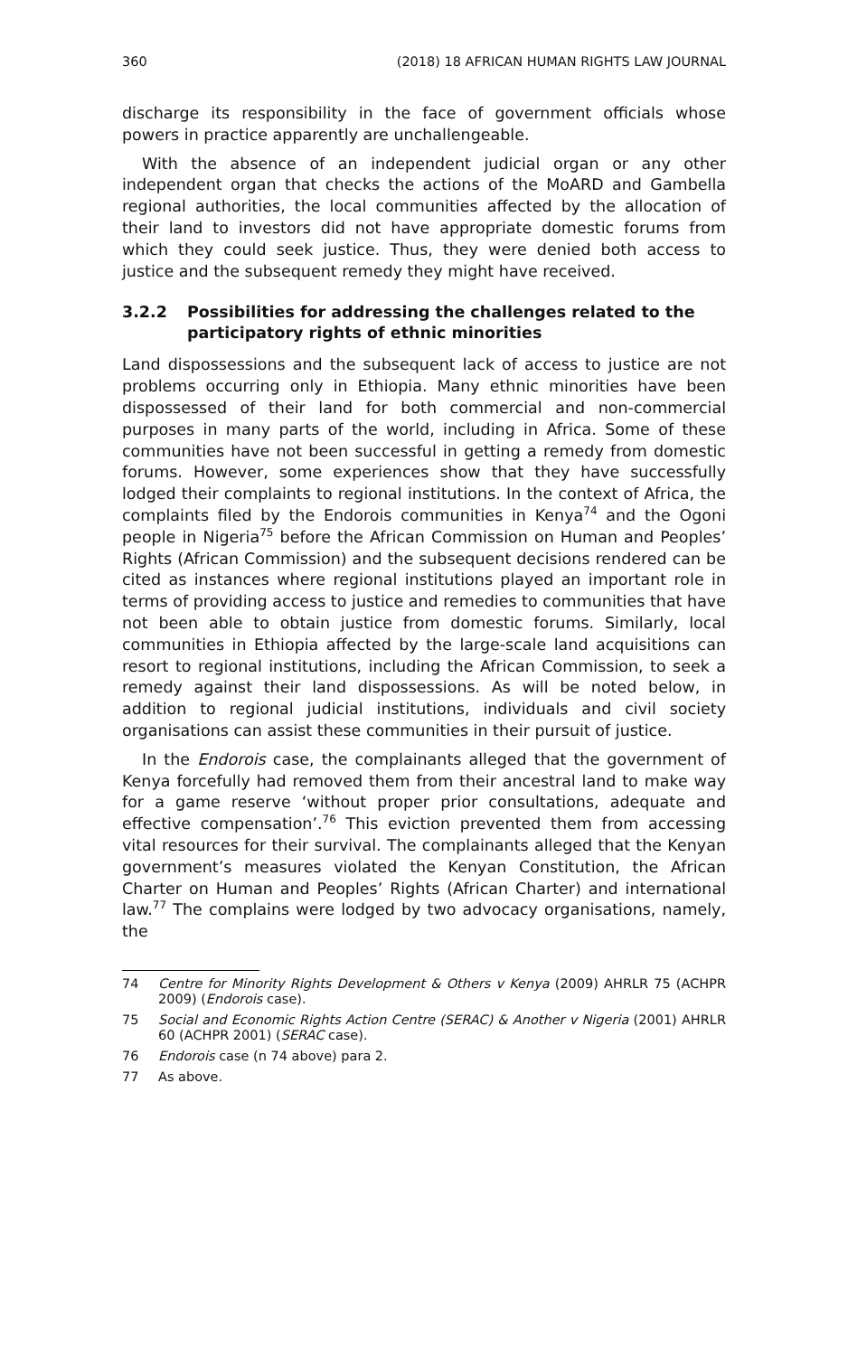360 (2018) 18 AFRICAN HUMAN RIGHTS LAW JOURNAL
discharge its responsibility in the face of government officials whose powers in practice apparently are unchallengeable.
With the absence of an independent judicial organ or any other independent organ that checks the actions of the MoARD and Gambella regional authorities, the local communities affected by the allocation of their land to investors did not have appropriate domestic forums from which they could seek justice. Thus, they were denied both access to justice and the subsequent remedy they might have received.
3.2.2 Possibilities for addressing the challenges related to the participatory rights of ethnic minorities
Land dispossessions and the subsequent lack of access to justice are not problems occurring only in Ethiopia. Many ethnic minorities have been dispossessed of their land for both commercial and non-commercial purposes in many parts of the world, including in Africa. Some of these communities have not been successful in getting a remedy from domestic forums. However, some experiences show that they have successfully lodged their complaints to regional institutions. In the context of Africa, the complaints filed by the Endorois communities in Kenya<sup>74</sup> and the Ogoni people in Nigeria<sup>75</sup> before the African Commission on Human and Peoples’ Rights (African Commission) and the subsequent decisions rendered can be cited as instances where regional institutions played an important role in terms of providing access to justice and remedies to communities that have not been able to obtain justice from domestic forums. Similarly, local communities in Ethiopia affected by the large-scale land acquisitions can resort to regional institutions, including the African Commission, to seek a remedy against their land dispossessions. As will be noted below, in addition to regional judicial institutions, individuals and civil society organisations can assist these communities in their pursuit of justice.
In the Endorois case, the complainants alleged that the government of Kenya forcefully had removed them from their ancestral land to make way for a game reserve ‘without proper prior consultations, adequate and effective compensation’.<sup>76</sup> This eviction prevented them from accessing vital resources for their survival. The complainants alleged that the Kenyan government’s measures violated the Kenyan Constitution, the African Charter on Human and Peoples’ Rights (African Charter) and international law.<sup>77</sup> The complains were lodged by two advocacy organisations, namely, the
74 Centre for Minority Rights Development & Others v Kenya (2009) AHRLR 75 (ACHPR 2009) (Endorois case).
75 Social and Economic Rights Action Centre (SERAC) & Another v Nigeria (2001) AHRLR 60 (ACHPR 2001) (SERAC case).
76 Endorois case (n 74 above) para 2.
77 As above.